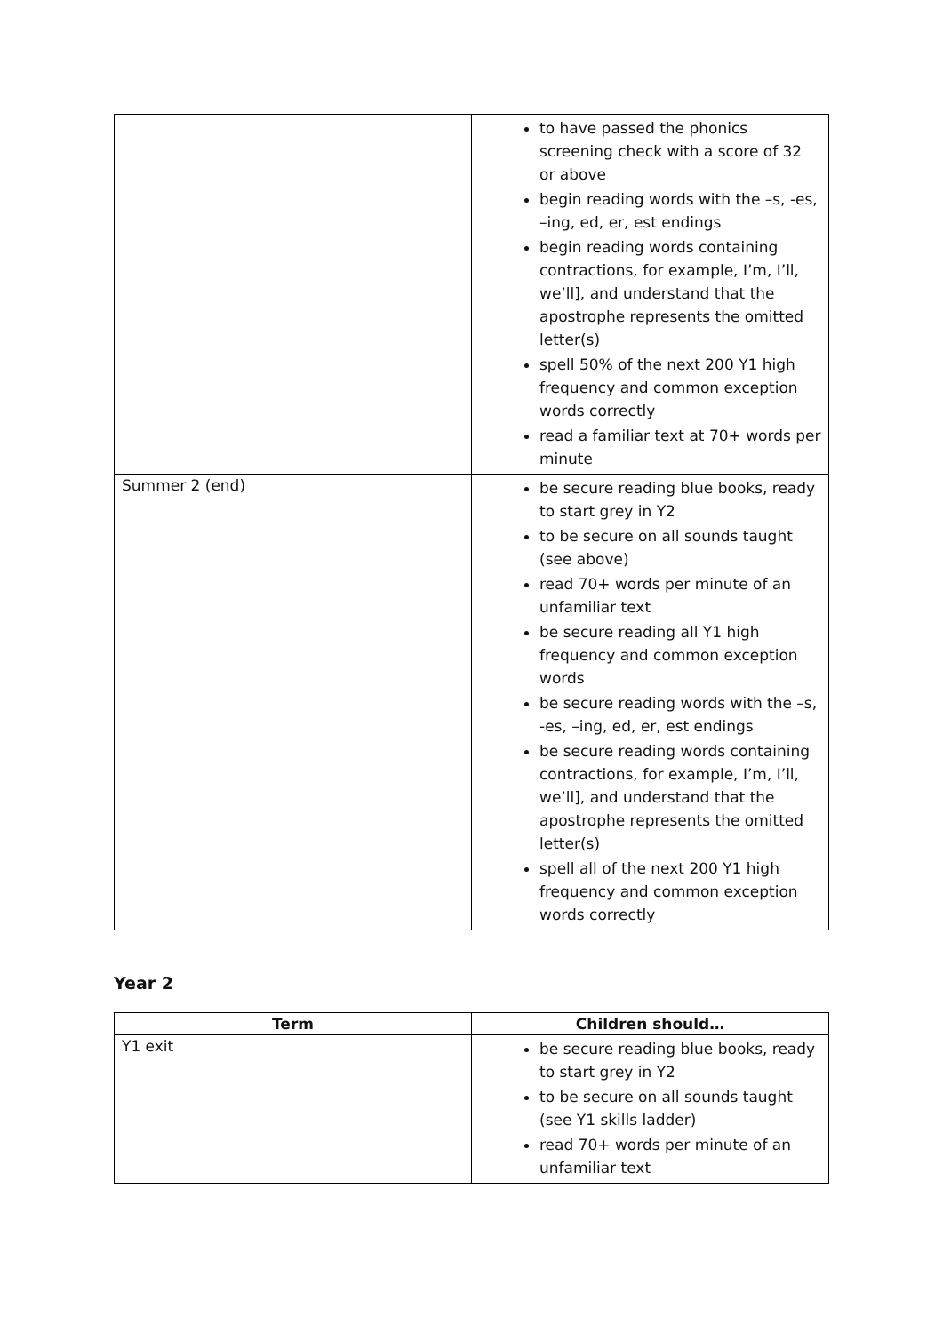| | to have passed the phonics screening check with a score of 32 or above begin reading words with the –s, -es, –ing, ed, er, est endings begin reading words containing contractions, for example, I’m, I’ll, we’ll], and understand that the apostrophe represents the omitted letter(s) spell 50% of the next 200 Y1 high frequency and common exception words correctly read a familiar text at 70+ words per minute |
| Summer 2 (end) | be secure reading blue books, ready to start grey in Y2 to be secure on all sounds taught (see above) read 70+ words per minute of an unfamiliar text be secure reading all Y1 high frequency and common exception words be secure reading words with the –s, -es, –ing, ed, er, est endings be secure reading words containing contractions, for example, I’m, I’ll, we’ll], and understand that the apostrophe represents the omitted letter(s) spell all of the next 200 Y1 high frequency and common exception words correctly |
Year 2
| Term | Children should… |
| --- | --- |
| Y1 exit | be secure reading blue books, ready to start grey in Y2 to be secure on all sounds taught (see Y1 skills ladder) read 70+ words per minute of an unfamiliar text |